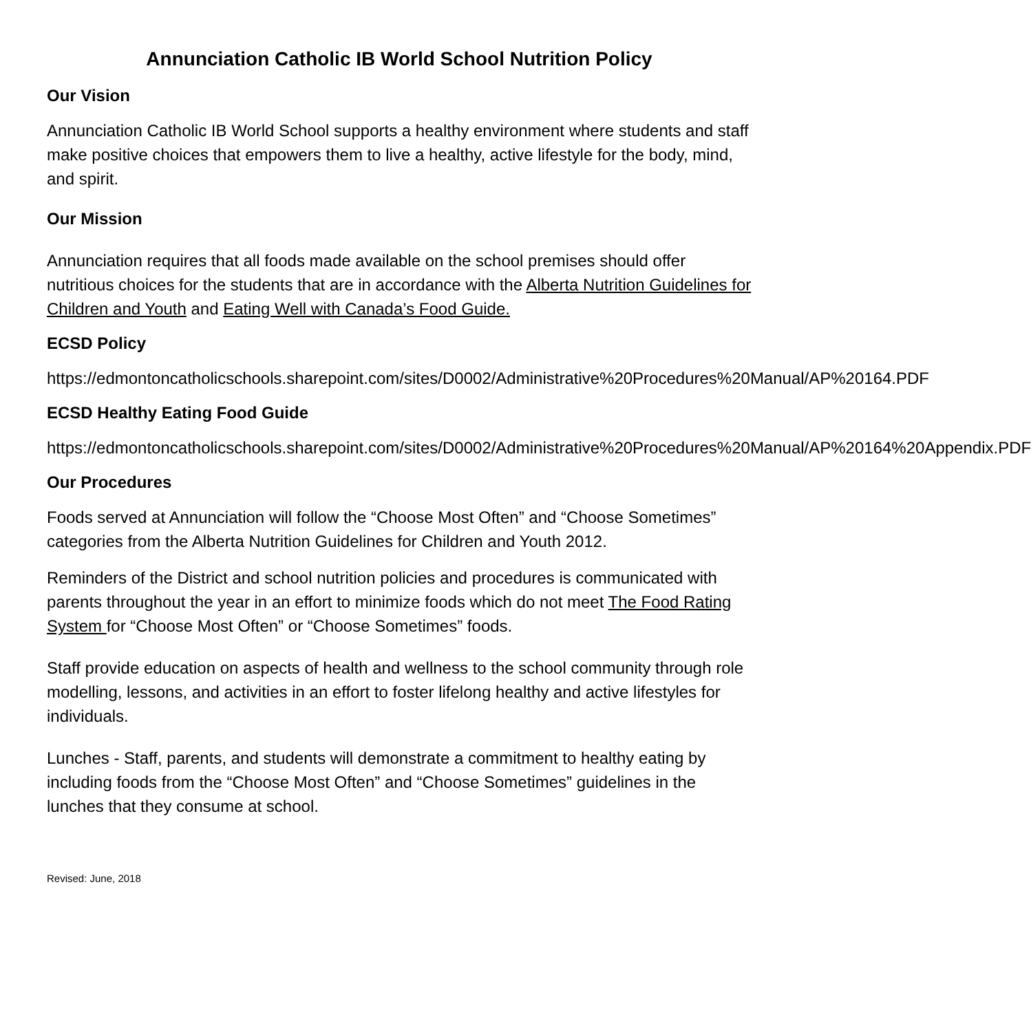Annunciation Catholic IB World School Nutrition Policy
Our Vision
Annunciation Catholic IB World School supports a healthy environment where students and staff make positive choices that empowers them to live a healthy, active lifestyle for the body, mind, and spirit.
Our Mission
Annunciation requires that all foods made available on the school premises should offer nutritious choices for the students that are in accordance with the Alberta Nutrition Guidelines for Children and Youth and Eating Well with Canada’s Food Guide.
ECSD Policy
https://edmontoncatholicschools.sharepoint.com/sites/D0002/Administrative%20Procedures%20Manual/AP%20164.PDF
ECSD Healthy Eating Food Guide
https://edmontoncatholicschools.sharepoint.com/sites/D0002/Administrative%20Procedures%20Manual/AP%20164%20Appendix.PDF
Our Procedures
Foods served at Annunciation will follow the “Choose Most Often” and “Choose Sometimes” categories from the Alberta Nutrition Guidelines for Children and Youth 2012.
Reminders of the District and school nutrition policies and procedures is communicated with parents throughout the year in an effort to minimize foods which do not meet The Food Rating System for “Choose Most Often” or “Choose Sometimes” foods.
Staff provide education on aspects of health and wellness to the school community through role modelling, lessons, and activities in an effort to foster lifelong healthy and active lifestyles for individuals.
Lunches - Staff, parents, and students will demonstrate a commitment to healthy eating by including foods from the “Choose Most Often” and “Choose Sometimes” guidelines in the lunches that they consume at school.
Revised: June, 2018